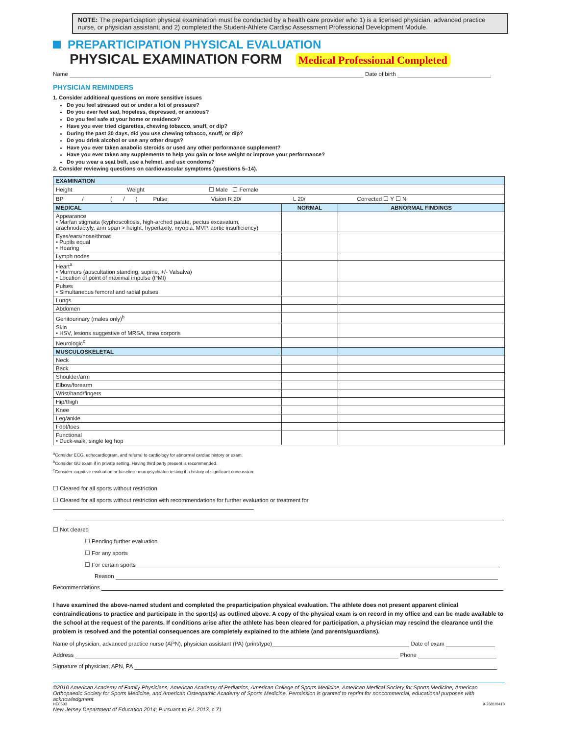NOTE: The preparticiaption physical examination must be conducted by a health care provider who 1) is a licensed physician, advanced practice nurse, or physician assistant; and 2) completed the Student-Athlete Cardiac Assessment Professional Development Module.
PREPARTICIPATION PHYSICAL EVALUATION
PHYSICAL EXAMINATION FORM Medical Professional Completed
Name Date of birth
PHYSICIAN REMINDERS
1. Consider additional questions on more sensitive issues
Do you feel stressed out or under a lot of pressure?
Do you ever feel sad, hopeless, depressed, or anxious?
Do you feel safe at your home or residence?
Have you ever tried cigarettes, chewing tobacco, snuff, or dip?
During the past 30 days, did you use chewing tobacco, snuff, or dip?
Do you drink alcohol or use any other drugs?
Have you ever taken anabolic steroids or used any other performance supplement?
Have you ever taken any supplements to help you gain or lose weight or improve your performance?
Do you wear a seat belt, use a helmet, and use condoms?
2. Consider reviewing questions on cardiovascular symptoms (questions 5–14).
| EXAMINATION | | |
| Height Weight ☐ Male ☐ Female | | |
| BP / ( / ) Pulse Vision R 20/ L 20/ Corrected ☐ Y ☐ N | | |
| MEDICAL | NORMAL | ABNORMAL FINDINGS |
| Appearance • Marfan stigmata (kyphoscoliosis, high-arched palate, pectus excavatum, arachnodactyly, arm span > height, hyperlaxity, myopia, MVP, aortic insufficiency) | | |
| Eyes/ears/nose/throat • Pupils equal • Hearing | | |
| Lymph nodes | | |
| Heart<sup>a</sup> • Murmurs (auscultation standing, supine, +/- Valsalva) • Location of point of maximal impulse (PMI) | | |
| Pulses • Simultaneous femoral and radial pulses | | |
| Lungs | | |
| Abdomen | | |
| Genitourinary (males only)<sup>b</sup> | | |
| Skin • HSV, lesions suggestive of MRSA, tinea corporis | | |
| Neurologic<sup>c</sup> | | |
| MUSCULOSKELETAL | | |
| Neck | | |
| Back | | |
| Shoulder/arm | | |
| Elbow/forearm | | |
| Wrist/hand/fingers | | |
| Hip/thigh | | |
| Knee | | |
| Leg/ankle | | |
| Foot/toes | | |
| Functional • Duck-walk, single leg hop | | |
<sup>a</sup> Consider ECG, echocardiogram, and referral to cardiology for abnormal cardiac history or exam.
<sup>b</sup> Consider GU exam if in private setting. Having third party present is recommended.
<sup>c</sup> Consider cognitive evaluation or baseline neuropsychiatric testing if a history of significant concussion.
☐ Cleared for all sports without restriction
☐ Cleared for all sports without restriction with recommendations for further evaluation or treatment for
☐ Not cleared
☐ Pending further evaluation
☐ For any sports
☐ For certain sports
Reason
Recommendations
I have examined the above-named student and completed the preparticipation physical evaluation. The athlete does not present apparent clinical contraindications to practice and participate in the sport(s) as outlined above. A copy of the physical exam is on record in my office and can be made available to the school at the request of the parents. If conditions arise after the athlete has been cleared for participation, a physician may rescind the clearance until the problem is resolved and the potential consequences are completely explained to the athlete (and parents/guardians).
Name of physician, advanced practice nurse (APN), physician assistant (PA) (print/type) Date of exam
Address Phone
Signature of physician, APN, PA
©2010 American Academy of Family Physicians, American Academy of Pediatrics, American College of Sports Medicine, American Medical Society for Sports Medicine, American Orthopaedic Society for Sports Medicine, and American Osteopathic Academy of Sports Medicine. Permission is granted to reprint for noncommercial, educational purposes with acknowledgment.
HE0503 9-2681/0410
New Jersey Department of Education 2014; Pursuant to P.L.2013, c.71